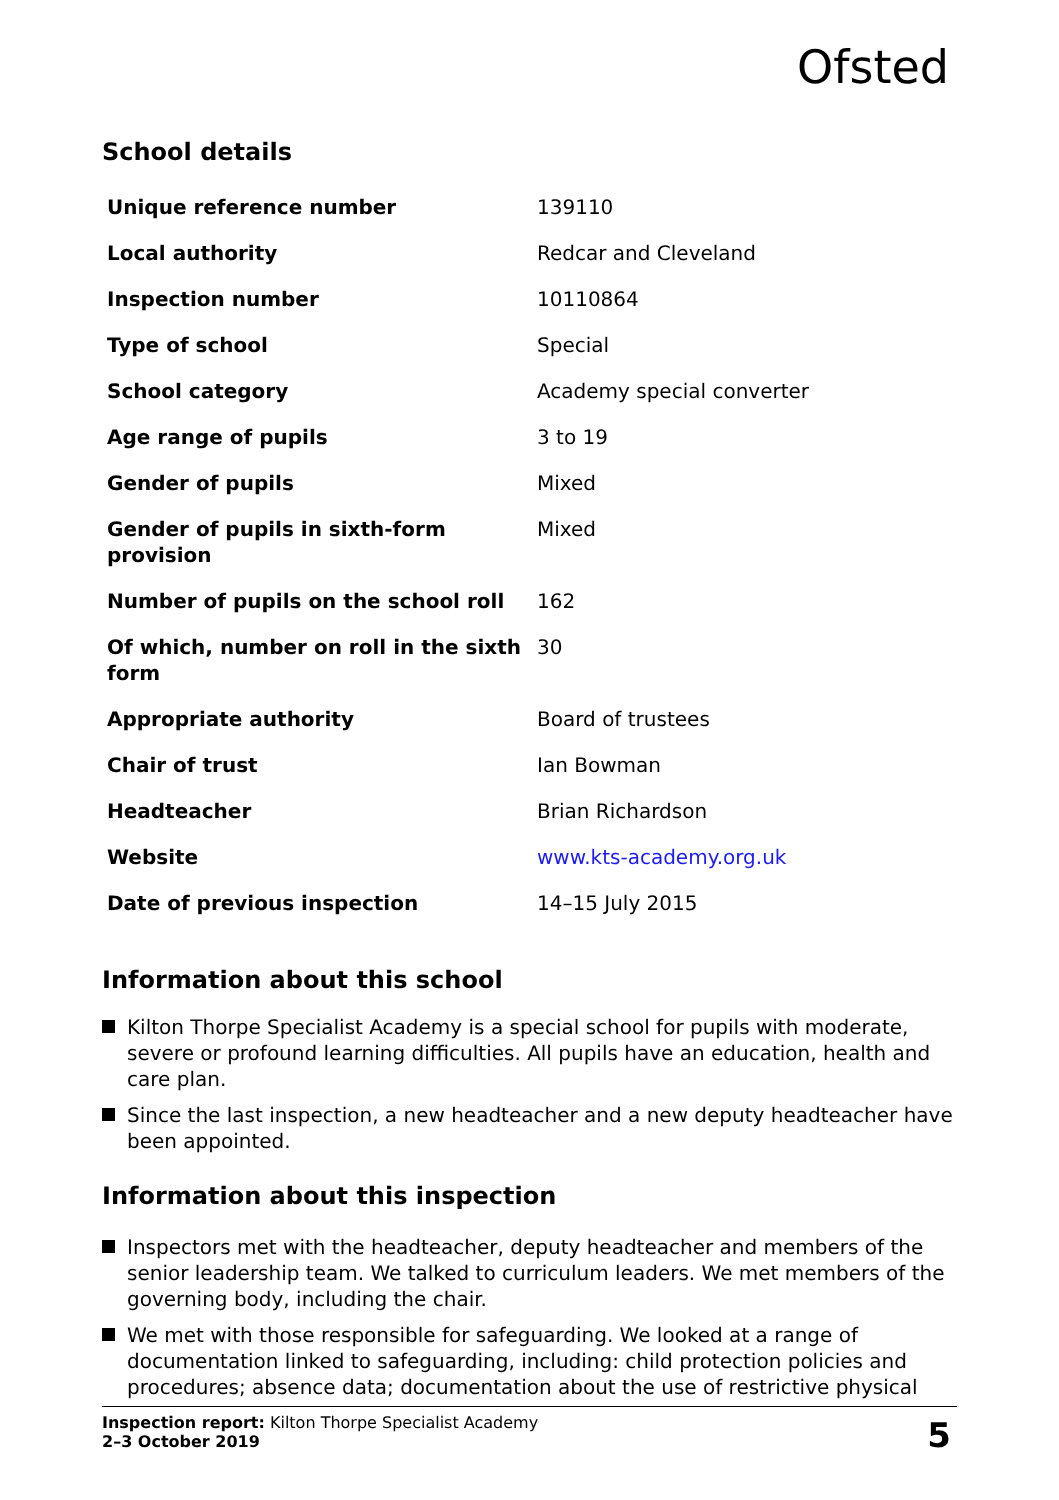Ofsted
School details
| Unique reference number | 139110 |
| Local authority | Redcar and Cleveland |
| Inspection number | 10110864 |
| Type of school | Special |
| School category | Academy special converter |
| Age range of pupils | 3 to 19 |
| Gender of pupils | Mixed |
| Gender of pupils in sixth-form provision | Mixed |
| Number of pupils on the school roll | 162 |
| Of which, number on roll in the sixth form | 30 |
| Appropriate authority | Board of trustees |
| Chair of trust | Ian Bowman |
| Headteacher | Brian Richardson |
| Website | www.kts-academy.org.uk |
| Date of previous inspection | 14–15 July 2015 |
Information about this school
Kilton Thorpe Specialist Academy is a special school for pupils with moderate, severe or profound learning difficulties. All pupils have an education, health and care plan.
Since the last inspection, a new headteacher and a new deputy headteacher have been appointed.
Information about this inspection
Inspectors met with the headteacher, deputy headteacher and members of the senior leadership team. We talked to curriculum leaders. We met members of the governing body, including the chair.
We met with those responsible for safeguarding. We looked at a range of documentation linked to safeguarding, including: child protection policies and procedures; absence data; documentation about the use of restrictive physical
Inspection report: Kilton Thorpe Specialist Academy
2–3 October 2019
5